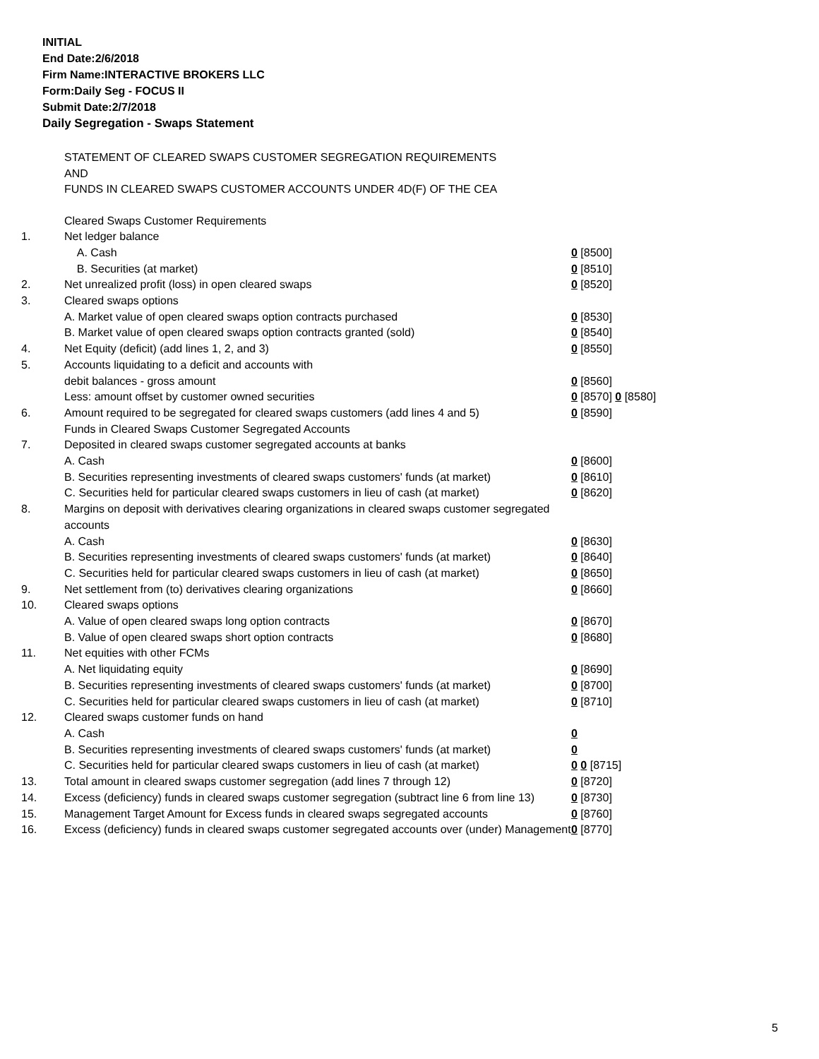INITIAL
End Date:2/6/2018
Firm Name:INTERACTIVE BROKERS LLC
Form:Daily Seg - FOCUS II
Submit Date:2/7/2018
Daily Segregation - Swaps Statement
STATEMENT OF CLEARED SWAPS CUSTOMER SEGREGATION REQUIREMENTS
AND
FUNDS IN CLEARED SWAPS CUSTOMER ACCOUNTS UNDER 4D(F) OF THE CEA
| | Cleared Swaps Customer Requirements | |
| 1. | Net ledger balance | |
| | A. Cash | 0 [8500] |
| | B. Securities (at market) | 0 [8510] |
| 2. | Net unrealized profit (loss) in open cleared swaps | 0 [8520] |
| 3. | Cleared swaps options | |
| | A. Market value of open cleared swaps option contracts purchased | 0 [8530] |
| | B. Market value of open cleared swaps option contracts granted (sold) | 0 [8540] |
| 4. | Net Equity (deficit) (add lines 1, 2, and 3) | 0 [8550] |
| 5. | Accounts liquidating to a deficit and accounts with | |
| | debit balances - gross amount | 0 [8560] |
| | Less: amount offset by customer owned securities | 0 [8570] 0 [8580] |
| 6. | Amount required to be segregated for cleared swaps customers (add lines 4 and 5) | 0 [8590] |
| | Funds in Cleared Swaps Customer Segregated Accounts | |
| 7. | Deposited in cleared swaps customer segregated accounts at banks | |
| | A. Cash | 0 [8600] |
| | B. Securities representing investments of cleared swaps customers' funds (at market) | 0 [8610] |
| | C. Securities held for particular cleared swaps customers in lieu of cash (at market) | 0 [8620] |
| 8. | Margins on deposit with derivatives clearing organizations in cleared swaps customer segregated accounts | |
| | A. Cash | 0 [8630] |
| | B. Securities representing investments of cleared swaps customers' funds (at market) | 0 [8640] |
| | C. Securities held for particular cleared swaps customers in lieu of cash (at market) | 0 [8650] |
| 9. | Net settlement from (to) derivatives clearing organizations | 0 [8660] |
| 10. | Cleared swaps options | |
| | A. Value of open cleared swaps long option contracts | 0 [8670] |
| | B. Value of open cleared swaps short option contracts | 0 [8680] |
| 11. | Net equities with other FCMs | |
| | A. Net liquidating equity | 0 [8690] |
| | B. Securities representing investments of cleared swaps customers' funds (at market) | 0 [8700] |
| | C. Securities held for particular cleared swaps customers in lieu of cash (at market) | 0 [8710] |
| 12. | Cleared swaps customer funds on hand | |
| | A. Cash | 0 |
| | B. Securities representing investments of cleared swaps customers' funds (at market) | 0 |
| | C. Securities held for particular cleared swaps customers in lieu of cash (at market) | 0 0 [8715] |
| 13. | Total amount in cleared swaps customer segregation (add lines 7 through 12) | 0 [8720] |
| 14. | Excess (deficiency) funds in cleared swaps customer segregation (subtract line 6 from line 13) | 0 [8730] |
| 15. | Management Target Amount for Excess funds in cleared swaps segregated accounts | 0 [8760] |
| 16. | Excess (deficiency) funds in cleared swaps customer segregated accounts over (under) Management | 0 [8770] |
5